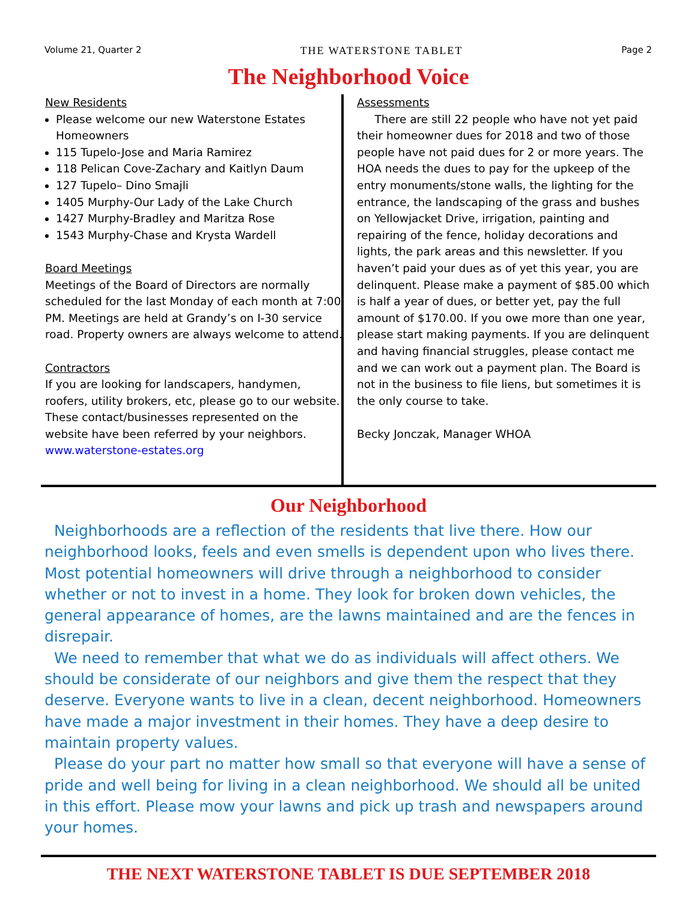Volume 21, Quarter 2 THE WATERSTONE TABLET Page 2
The Neighborhood Voice
New Residents
Please welcome our new Waterstone Estates Homeowners
115 Tupelo-Jose and Maria Ramirez
118 Pelican Cove-Zachary and Kaitlyn Daum
127 Tupelo– Dino Smajli
1405 Murphy-Our Lady of the Lake Church
1427 Murphy-Bradley and Maritza Rose
1543 Murphy-Chase and Krysta Wardell
Board Meetings
Meetings of the Board of Directors are normally scheduled for the last Monday of each month at 7:00 PM. Meetings are held at Grandy’s on I-30 service road. Property owners are always welcome to attend.
Contractors
If you are looking for landscapers, handymen, roofers, utility brokers, etc, please go to our website. These contact/businesses represented on the website have been referred by your neighbors.
www.waterstone-estates.org
Assessments
There are still 22 people who have not yet paid their homeowner dues for 2018 and two of those people have not paid dues for 2 or more years. The HOA needs the dues to pay for the upkeep of the entry monuments/stone walls, the lighting for the entrance, the landscaping of the grass and bushes on Yellowjacket Drive, irrigation, painting and repairing of the fence, holiday decorations and lights, the park areas and this newsletter. If you haven’t paid your dues as of yet this year, you are delinquent. Please make a payment of $85.00 which is half a year of dues, or better yet, pay the full amount of $170.00. If you owe more than one year, please start making payments. If you are delinquent and having financial struggles, please contact me and we can work out a payment plan. The Board is not in the business to file liens, but sometimes it is the only course to take.
Becky Jonczak, Manager WHOA
Our Neighborhood
Neighborhoods are a reflection of the residents that live there. How our neighborhood looks, feels and even smells is dependent upon who lives there. Most potential homeowners will drive through a neighborhood to consider whether or not to invest in a home. They look for broken down vehicles, the general appearance of homes, are the lawns maintained and are the fences in disrepair.
We need to remember that what we do as individuals will affect others. We should be considerate of our neighbors and give them the respect that they deserve. Everyone wants to live in a clean, decent neighborhood. Homeowners have made a major investment in their homes. They have a deep desire to maintain property values.
Please do your part no matter how small so that everyone will have a sense of pride and well being for living in a clean neighborhood. We should all be united in this effort. Please mow your lawns and pick up trash and newspapers around your homes.
THE NEXT WATERSTONE TABLET IS DUE SEPTEMBER 2018